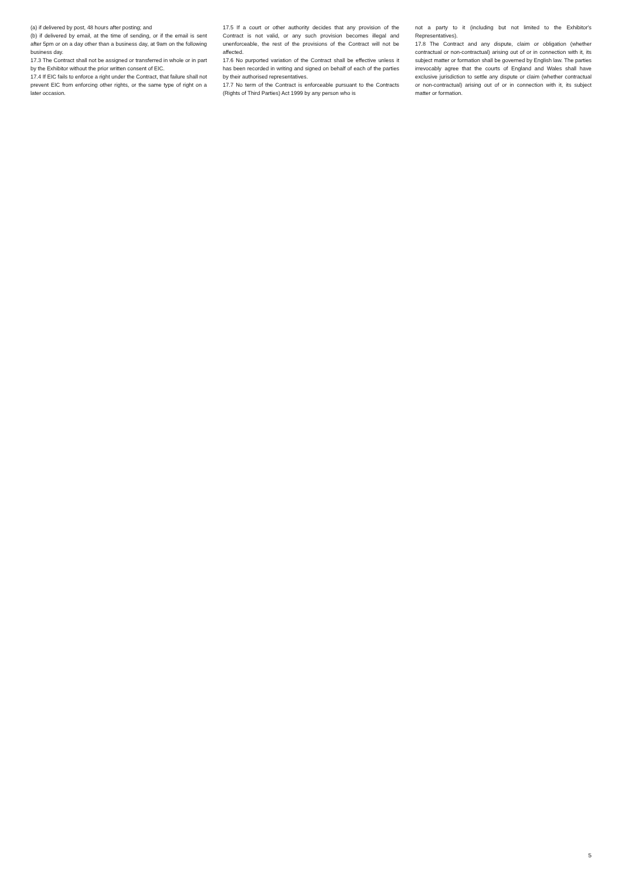(a) if delivered by post, 48 hours after posting; and
(b) if delivered by email, at the time of sending, or if the email is sent after 5pm or on a day other than a business day, at 9am on the following business day.
17.3 The Contract shall not be assigned or transferred in whole or in part by the Exhibitor without the prior written consent of EIC.
17.4 If EIC fails to enforce a right under the Contract, that failure shall not prevent EIC from enforcing other rights, or the same type of right on a later occasion.
17.5 If a court or other authority decides that any provision of the Contract is not valid, or any such provision becomes illegal and unenforceable, the rest of the provisions of the Contract will not be affected.
17.6 No purported variation of the Contract shall be effective unless it has been recorded in writing and signed on behalf of each of the parties by their authorised representatives.
17.7 No term of the Contract is enforceable pursuant to the Contracts (Rights of Third Parties) Act 1999 by any person who is
not a party to it (including but not limited to the Exhibitor's Representatives).
17.8 The Contract and any dispute, claim or obligation (whether contractual or non-contractual) arising out of or in connection with it, its subject matter or formation shall be governed by English law. The parties irrevocably agree that the courts of England and Wales shall have exclusive jurisdiction to settle any dispute or claim (whether contractual or non-contractual) arising out of or in connection with it, its subject matter or formation.
5